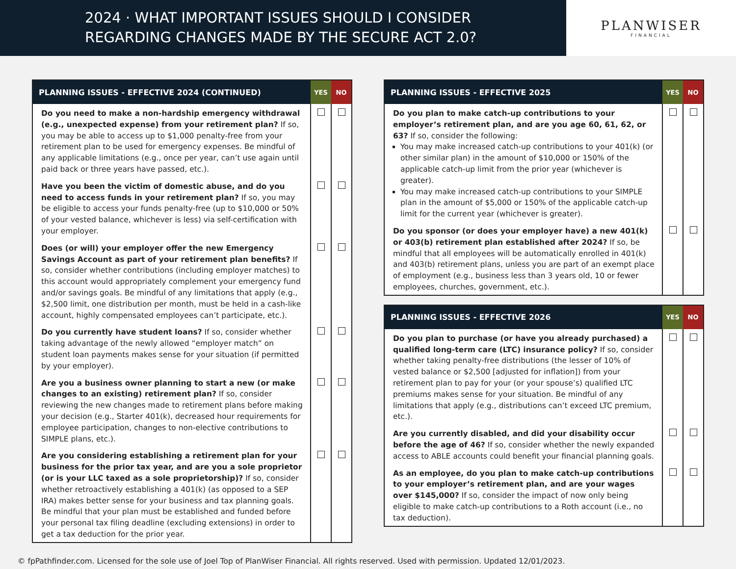2024 · WHAT IMPORTANT ISSUES SHOULD I CONSIDER
REGARDING CHANGES MADE BY THE SECURE ACT 2.0?
PLANWISER
FINANCIAL
| PLANNING ISSUES - EFFECTIVE 2024 (CONTINUED) | YES | NO |
| --- | --- | --- |
| Do you need to make a non-hardship emergency withdrawal (e.g., unexpected expense) from your retirement plan? If so, you may be able to access up to $1,000 penalty-free from your retirement plan to be used for emergency expenses. Be mindful of any applicable limitations (e.g., once per year, can’t use again until paid back or three years have passed, etc.). | | |
| Have you been the victim of domestic abuse, and do you need to access funds in your retirement plan? If so, you may be eligible to access your funds penalty-free (up to $10,000 or 50% of your vested balance, whichever is less) via self-certification with your employer. | | |
| Does (or will) your employer offer the new Emergency Savings Account as part of your retirement plan benefits? If so, consider whether contributions (including employer matches) to this account would appropriately complement your emergency fund and/or savings goals. Be mindful of any limitations that apply (e.g., $2,500 limit, one distribution per month, must be held in a cash-like account, highly compensated employees can’t participate, etc.). | | |
| Do you currently have student loans? If so, consider whether taking advantage of the newly allowed “employer match” on student loan payments makes sense for your situation (if permitted by your employer). | | |
| Are you a business owner planning to start a new (or make changes to an existing) retirement plan? If so, consider reviewing the new changes made to retirement plans before making your decision (e.g., Starter 401(k), decreased hour requirements for employee participation, changes to non-elective contributions to SIMPLE plans, etc.). | | |
| Are you considering establishing a retirement plan for your business for the prior tax year, and are you a sole proprietor (or is your LLC taxed as a sole proprietorship)? If so, consider whether retroactively establishing a 401(k) (as opposed to a SEP IRA) makes better sense for your business and tax planning goals. Be mindful that your plan must be established and funded before your personal tax filing deadline (excluding extensions) in order to get a tax deduction for the prior year. | | |
| PLANNING ISSUES - EFFECTIVE 2025 | YES | NO |
| --- | --- | --- |
| Do you plan to make catch-up contributions to your employer’s retirement plan, and are you age 60, 61, 62, or 63? If so, consider the following: You may make increased catch-up contributions to your 401(k) (or other similar plan) in the amount of $10,000 or 150% of the applicable catch-up limit from the prior year (whichever is greater). You may make increased catch-up contributions to your SIMPLE plan in the amount of $5,000 or 150% of the applicable catch-up limit for the current year (whichever is greater). | | |
| Do you sponsor (or does your employer have) a new 401(k) or 403(b) retirement plan established after 2024? If so, be mindful that all employees will be automatically enrolled in 401(k) and 403(b) retirement plans, unless you are part of an exempt place of employment (e.g., business less than 3 years old, 10 or fewer employees, churches, government, etc.). | | |
| PLANNING ISSUES - EFFECTIVE 2026 | YES | NO |
| --- | --- | --- |
| Do you plan to purchase (or have you already purchased) a qualified long-term care (LTC) insurance policy? If so, consider whether taking penalty-free distributions (the lesser of 10% of vested balance or $2,500 [adjusted for inflation]) from your retirement plan to pay for your (or your spouse’s) qualified LTC premiums makes sense for your situation. Be mindful of any limitations that apply (e.g., distributions can’t exceed LTC premium, etc.). | | |
| Are you currently disabled, and did your disability occur before the age of 46? If so, consider whether the newly expanded access to ABLE accounts could benefit your financial planning goals. | | |
| As an employee, do you plan to make catch-up contributions to your employer’s retirement plan, and are your wages over $145,000? If so, consider the impact of now only being eligible to make catch-up contributions to a Roth account (i.e., no tax deduction). | | |
© fpPathfinder.com. Licensed for the sole use of Joel Top of PlanWiser Financial. All rights reserved. Used with permission. Updated 12/01/2023.